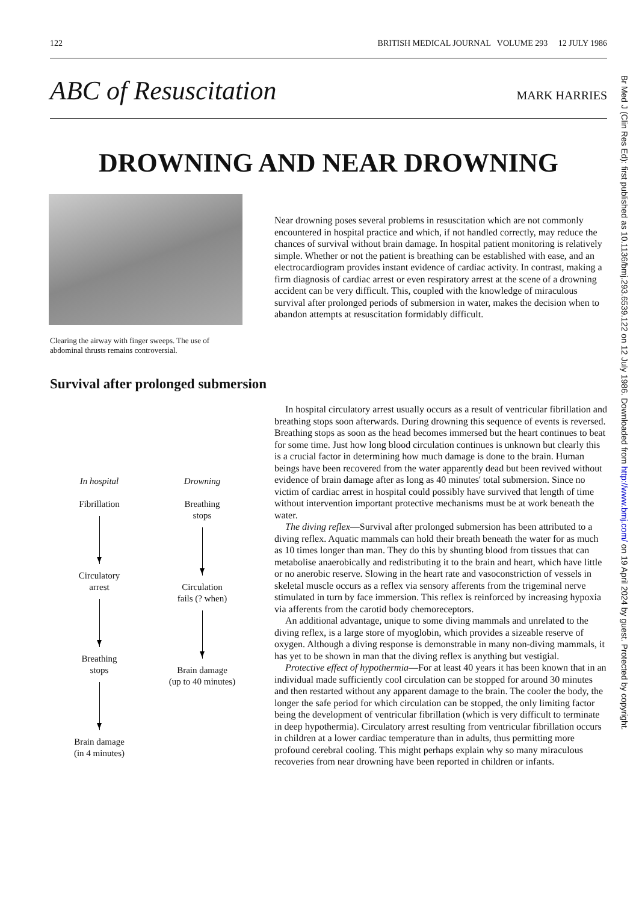122 BRITISH MEDICAL JOURNAL VOLUME 293 12 JULY 1986
ABC of Resuscitation
MARK HARRIES
DROWNING AND NEAR DROWNING
Clearing the airway with finger sweeps. The use of abdominal thrusts remains controversial.
Near drowning poses several problems in resuscitation which are not commonly encountered in hospital practice and which, if not handled correctly, may reduce the chances of survival without brain damage. In hospital patient monitoring is relatively simple. Whether or not the patient is breathing can be established with ease, and an electrocardiogram provides instant evidence of cardiac activity. In contrast, making a firm diagnosis of cardiac arrest or even respiratory arrest at the scene of a drowning accident can be very difficult. This, coupled with the knowledge of miraculous survival after prolonged periods of submersion in water, makes the decision when to abandon attempts at resuscitation formidably difficult.
Survival after prolonged submersion
In hospital
Fibrillation
Circulatory
arrest
Breathing
stops
Brain damage
(in 4 minutes)
Drowning
Breathing
stops
Circulation
fails (? when)
Brain damage
(up to 40 minutes)
In hospital circulatory arrest usually occurs as a result of ventricular fibrillation and breathing stops soon afterwards. During drowning this sequence of events is reversed. Breathing stops as soon as the head becomes immersed but the heart continues to beat for some time. Just how long blood circulation continues is unknown but clearly this is a crucial factor in determining how much damage is done to the brain. Human beings have been recovered from the water apparently dead but been revived without evidence of brain damage after as long as 40 minutes' total submersion. Since no victim of cardiac arrest in hospital could possibly have survived that length of time without intervention important protective mechanisms must be at work beneath the water.
The diving reflex—Survival after prolonged submersion has been attributed to a diving reflex. Aquatic mammals can hold their breath beneath the water for as much as 10 times longer than man. They do this by shunting blood from tissues that can metabolise anaerobically and redistributing it to the brain and heart, which have little or no anerobic reserve. Slowing in the heart rate and vasoconstriction of vessels in skeletal muscle occurs as a reflex via sensory afferents from the trigeminal nerve stimulated in turn by face immersion. This reflex is reinforced by increasing hypoxia via afferents from the carotid body chemoreceptors.
An additional advantage, unique to some diving mammals and unrelated to the diving reflex, is a large store of myoglobin, which provides a sizeable reserve of oxygen. Although a diving response is demonstrable in many non-diving mammals, it has yet to be shown in man that the diving reflex is anything but vestigial.
Protective effect of hypothermia—For at least 40 years it has been known that in an individual made sufficiently cool circulation can be stopped for around 30 minutes and then restarted without any apparent damage to the brain. The cooler the body, the longer the safe period for which circulation can be stopped, the only limiting factor being the development of ventricular fibrillation (which is very difficult to terminate in deep hypothermia). Circulatory arrest resulting from ventricular fibrillation occurs in children at a lower cardiac temperature than in adults, thus permitting more profound cerebral cooling. This might perhaps explain why so many miraculous recoveries from near drowning have been reported in children or infants.
Br Med J (Clin Res Ed): first published as 10.1136/bmj.293.6539.122 on 12 July 1986. Downloaded from http://www.bmj.com/ on 19 April 2024 by guest. Protected by copyright.